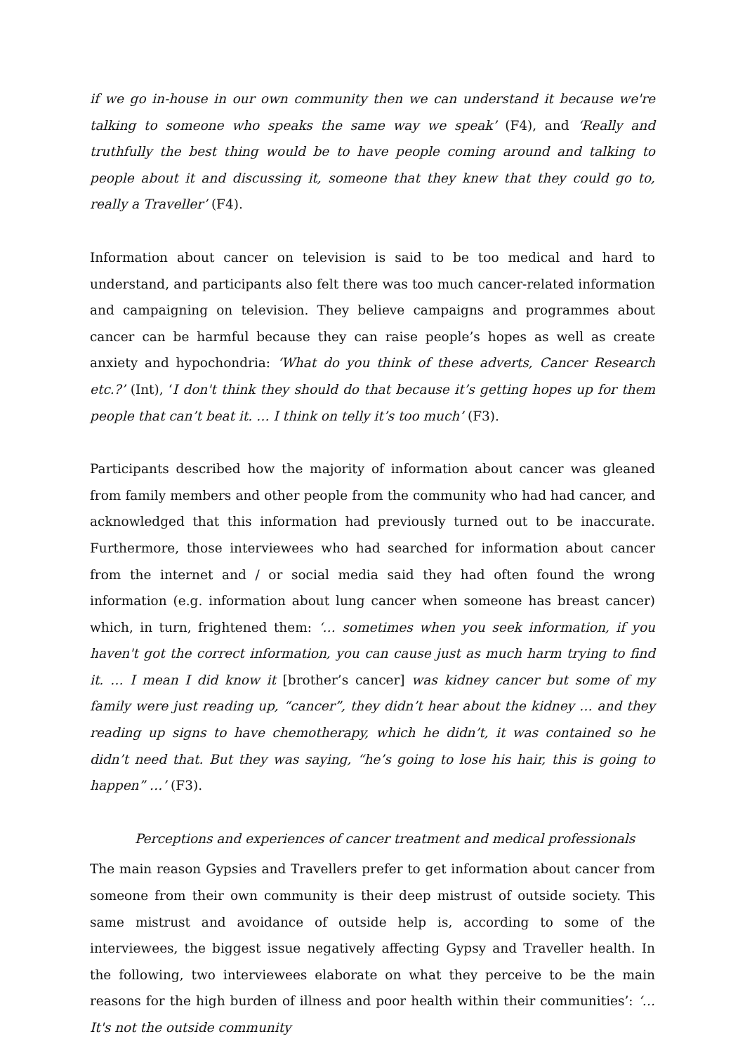if we go in-house in our own community then we can understand it because we're talking to someone who speaks the same way we speak’ (F4), and ‘Really and truthfully the best thing would be to have people coming around and talking to people about it and discussing it, someone that they knew that they could go to, really a Traveller’ (F4).
Information about cancer on television is said to be too medical and hard to understand, and participants also felt there was too much cancer-related information and campaigning on television. They believe campaigns and programmes about cancer can be harmful because they can raise people’s hopes as well as create anxiety and hypochondria: ‘What do you think of these adverts, Cancer Research etc.?’ (Int), ‘I don't think they should do that because it’s getting hopes up for them people that can’t beat it. … I think on telly it’s too much’ (F3).
Participants described how the majority of information about cancer was gleaned from family members and other people from the community who had had cancer, and acknowledged that this information had previously turned out to be inaccurate. Furthermore, those interviewees who had searched for information about cancer from the internet and / or social media said they had often found the wrong information (e.g. information about lung cancer when someone has breast cancer) which, in turn, frightened them: ‘… sometimes when you seek information, if you haven't got the correct information, you can cause just as much harm trying to find it. … I mean I did know it [brother’s cancer] was kidney cancer but some of my family were just reading up, “cancer”, they didn’t hear about the kidney … and they reading up signs to have chemotherapy, which he didn’t, it was contained so he didn’t need that. But they was saying, “he’s going to lose his hair, this is going to happen” …’ (F3).
Perceptions and experiences of cancer treatment and medical professionals
The main reason Gypsies and Travellers prefer to get information about cancer from someone from their own community is their deep mistrust of outside society. This same mistrust and avoidance of outside help is, according to some of the interviewees, the biggest issue negatively affecting Gypsy and Traveller health. In the following, two interviewees elaborate on what they perceive to be the main reasons for the high burden of illness and poor health within their communities’: ‘… It's not the outside community